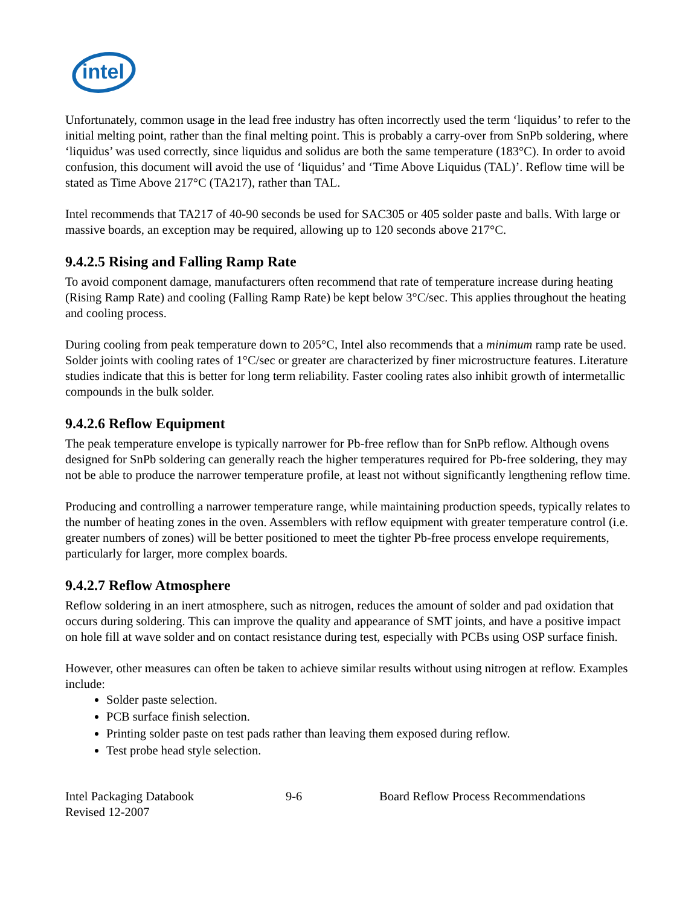intel
Unfortunately, common usage in the lead free industry has often incorrectly used the term ‘liquidus’ to refer to the initial melting point, rather than the final melting point. This is probably a carry-over from SnPb soldering, where ‘liquidus’ was used correctly, since liquidus and solidus are both the same temperature (183°C). In order to avoid confusion, this document will avoid the use of ‘liquidus’ and ‘Time Above Liquidus (TAL)’. Reflow time will be stated as Time Above 217°C (TA217), rather than TAL.
Intel recommends that TA217 of 40-90 seconds be used for SAC305 or 405 solder paste and balls. With large or massive boards, an exception may be required, allowing up to 120 seconds above 217°C.
9.4.2.5 Rising and Falling Ramp Rate
To avoid component damage, manufacturers often recommend that rate of temperature increase during heating (Rising Ramp Rate) and cooling (Falling Ramp Rate) be kept below 3°C/sec. This applies throughout the heating and cooling process.
During cooling from peak temperature down to 205°C, Intel also recommends that a minimum ramp rate be used. Solder joints with cooling rates of 1°C/sec or greater are characterized by finer microstructure features. Literature studies indicate that this is better for long term reliability. Faster cooling rates also inhibit growth of intermetallic compounds in the bulk solder.
9.4.2.6 Reflow Equipment
The peak temperature envelope is typically narrower for Pb-free reflow than for SnPb reflow. Although ovens designed for SnPb soldering can generally reach the higher temperatures required for Pb-free soldering, they may not be able to produce the narrower temperature profile, at least not without significantly lengthening reflow time.
Producing and controlling a narrower temperature range, while maintaining production speeds, typically relates to the number of heating zones in the oven. Assemblers with reflow equipment with greater temperature control (i.e. greater numbers of zones) will be better positioned to meet the tighter Pb-free process envelope requirements, particularly for larger, more complex boards.
9.4.2.7 Reflow Atmosphere
Reflow soldering in an inert atmosphere, such as nitrogen, reduces the amount of solder and pad oxidation that occurs during soldering. This can improve the quality and appearance of SMT joints, and have a positive impact on hole fill at wave solder and on contact resistance during test, especially with PCBs using OSP surface finish.
However, other measures can often be taken to achieve similar results without using nitrogen at reflow. Examples include:
Solder paste selection.
PCB surface finish selection.
Printing solder paste on test pads rather than leaving them exposed during reflow.
Test probe head style selection.
Intel Packaging Databook
Revised 12-2007
9-6 Board Reflow Process Recommendations